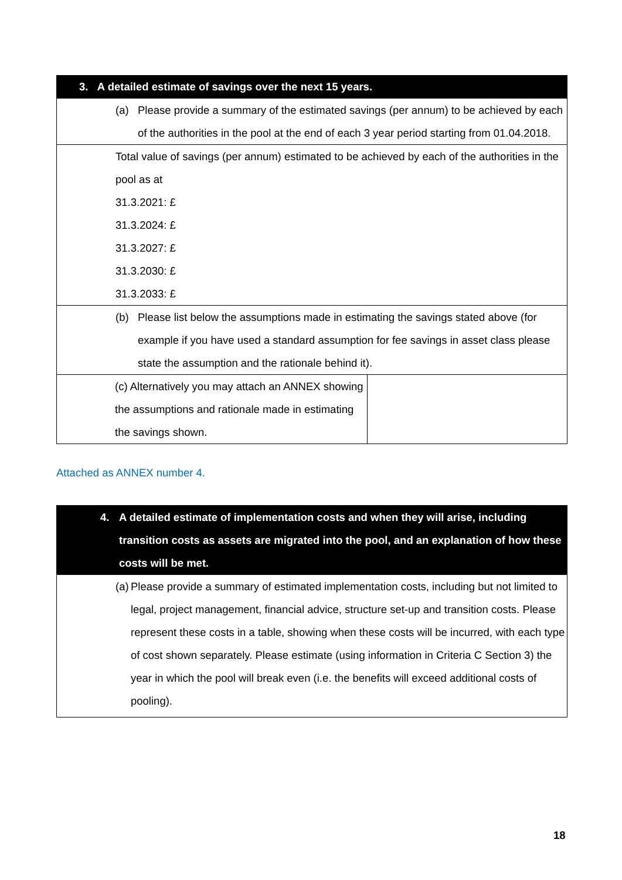| 3. A detailed estimate of savings over the next 15 years. | |
| (a) Please provide a summary of the estimated savings (per annum) to be achieved by each of the authorities in the pool at the end of each 3 year period starting from 01.04.2018. | |
| Total value of savings (per annum) estimated to be achieved by each of the authorities in the pool as at 31.3.2021: £ 31.3.2024: £ 31.3.2027: £ 31.3.2030: £ 31.3.2033: £ | |
| (b) Please list below the assumptions made in estimating the savings stated above (for example if you have used a standard assumption for fee savings in asset class please state the assumption and the rationale behind it). | |
| (c) Alternatively you may attach an ANNEX showing the assumptions and rationale made in estimating the savings shown. | |
Attached as ANNEX number 4.
| 4. A detailed estimate of implementation costs and when they will arise, including transition costs as assets are migrated into the pool, and an explanation of how these costs will be met. |
| (a) Please provide a summary of estimated implementation costs, including but not limited to legal, project management, financial advice, structure set-up and transition costs. Please represent these costs in a table, showing when these costs will be incurred, with each type of cost shown separately. Please estimate (using information in Criteria C Section 3) the year in which the pool will break even (i.e. the benefits will exceed additional costs of pooling). |
18